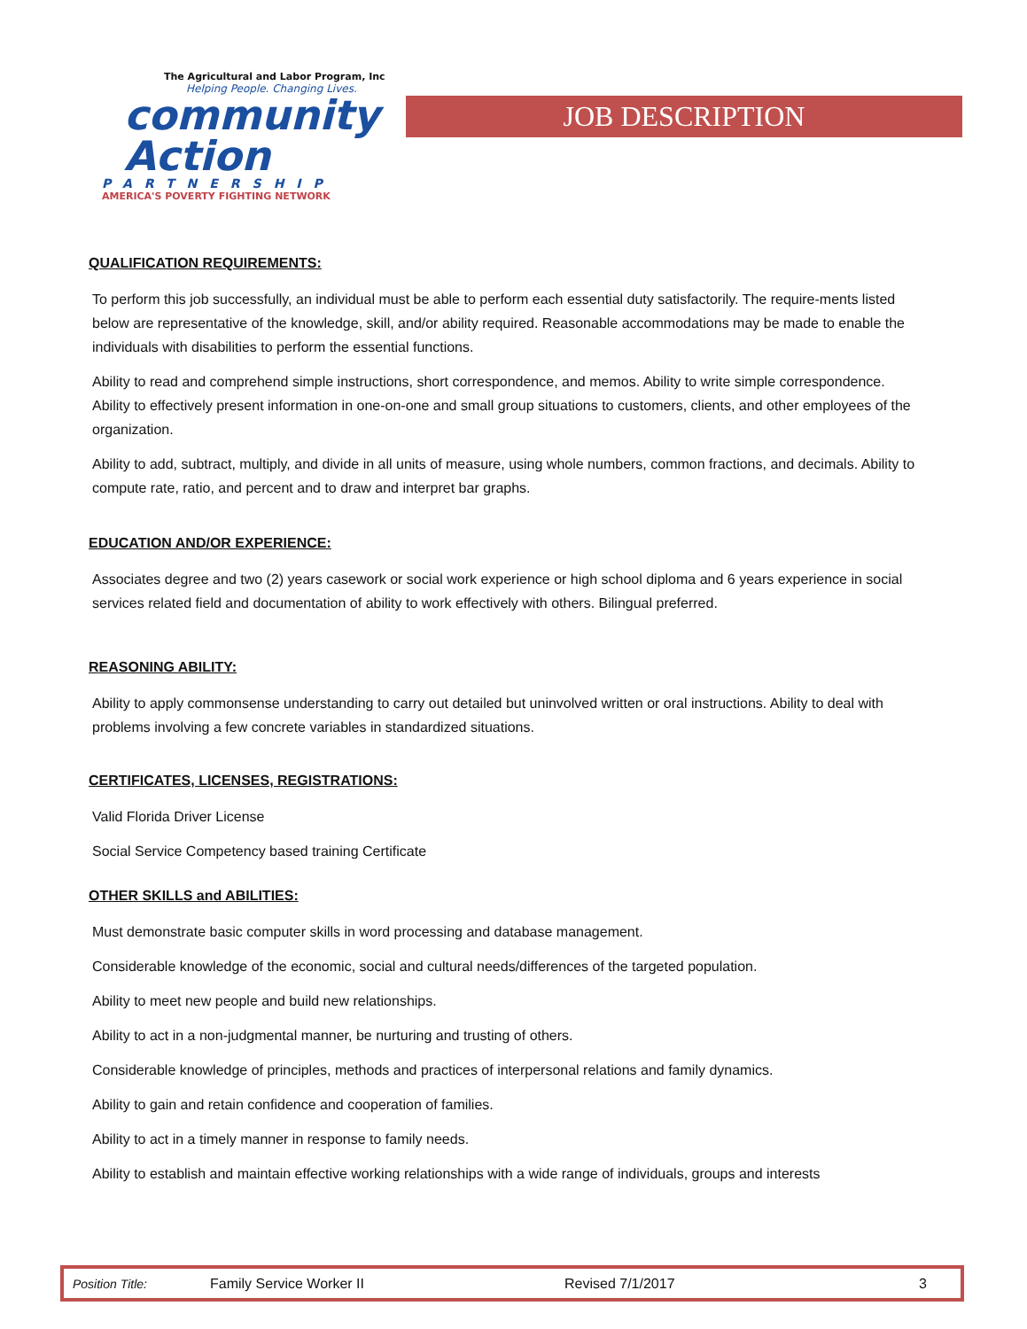The Agricultural and Labor Program, Inc
Helping People. Changing Lives.
community
Action
PARTNERSHIP
AMERICA'S POVERTY FIGHTING NETWORK
JOB DESCRIPTION
QUALIFICATION REQUIREMENTS:
To perform this job successfully, an individual must be able to perform each essential duty satisfactorily. The require-ments listed below are representative of the knowledge, skill, and/or ability required. Reasonable accommodations may be made to enable the individuals with disabilities to perform the essential functions.
Ability to read and comprehend simple instructions, short correspondence, and memos. Ability to write simple correspondence. Ability to effectively present information in one-on-one and small group situations to customers, clients, and other employees of the organization.
Ability to add, subtract, multiply, and divide in all units of measure, using whole numbers, common fractions, and decimals. Ability to compute rate, ratio, and percent and to draw and interpret bar graphs.
EDUCATION AND/OR EXPERIENCE:
Associates degree and two (2) years casework or social work experience or high school diploma and 6 years experience in social services related field and documentation of ability to work effectively with others. Bilingual preferred.
REASONING ABILITY:
Ability to apply commonsense understanding to carry out detailed but uninvolved written or oral instructions. Ability to deal with problems involving a few concrete variables in standardized situations.
CERTIFICATES, LICENSES, REGISTRATIONS:
Valid Florida Driver License
Social Service Competency based training Certificate
OTHER SKILLS and ABILITIES:
Must demonstrate basic computer skills in word processing and database management.
Considerable knowledge of the economic, social and cultural needs/differences of the targeted population.
Ability to meet new people and build new relationships.
Ability to act in a non-judgmental manner, be nurturing and trusting of others.
Considerable knowledge of principles, methods and practices of interpersonal relations and family dynamics.
Ability to gain and retain confidence and cooperation of families.
Ability to act in a timely manner in response to family needs.
Ability to establish and maintain effective working relationships with a wide range of individuals, groups and interests
Position Title: Family Service Worker II Revised 7/1/2017 3